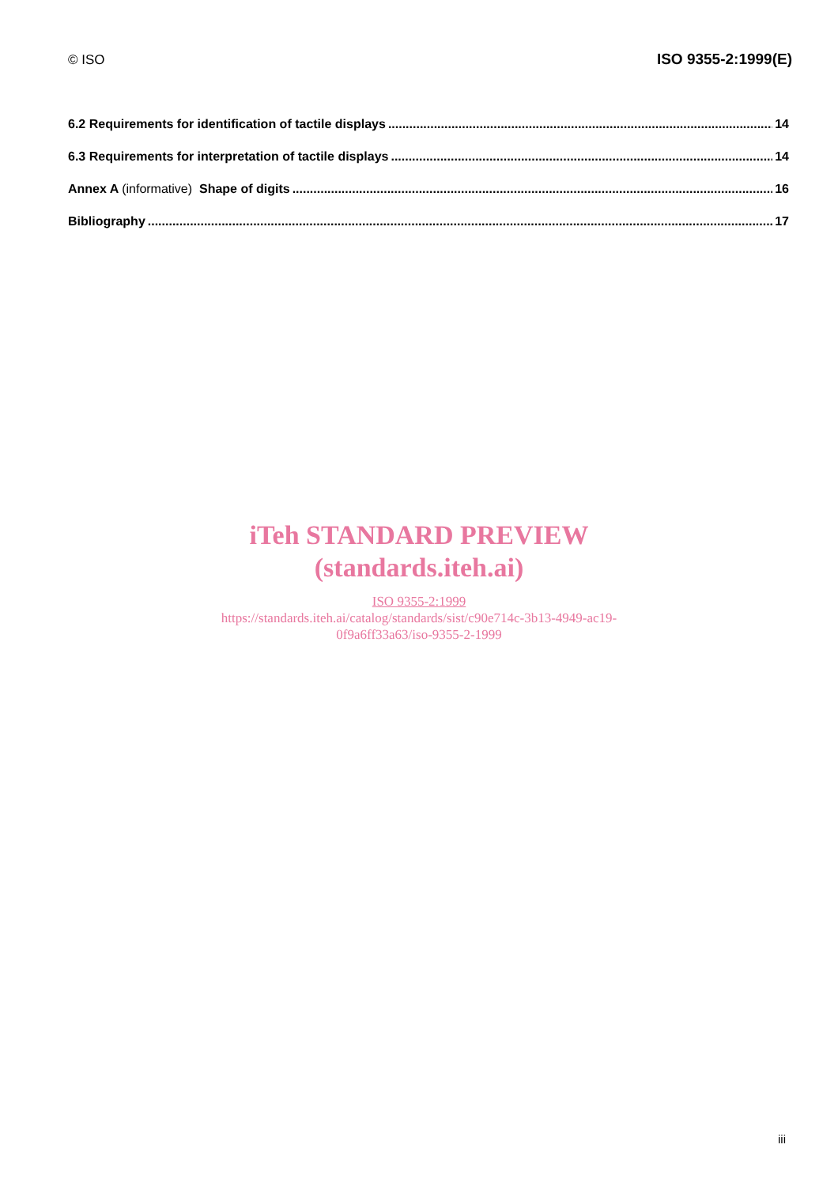© ISO ISO 9355-2:1999(E)
6.2 Requirements for identification of tactile displays 14
6.3 Requirements for interpretation of tactile displays 14
Annex A (informative) Shape of digits 16
Bibliography 17
iTeh STANDARD PREVIEW
(standards.iteh.ai)
ISO 9355-2:1999
https://standards.iteh.ai/catalog/standards/sist/c90e714c-3b13-4949-ac19-
0f9a6ff33a63/iso-9355-2-1999
iii